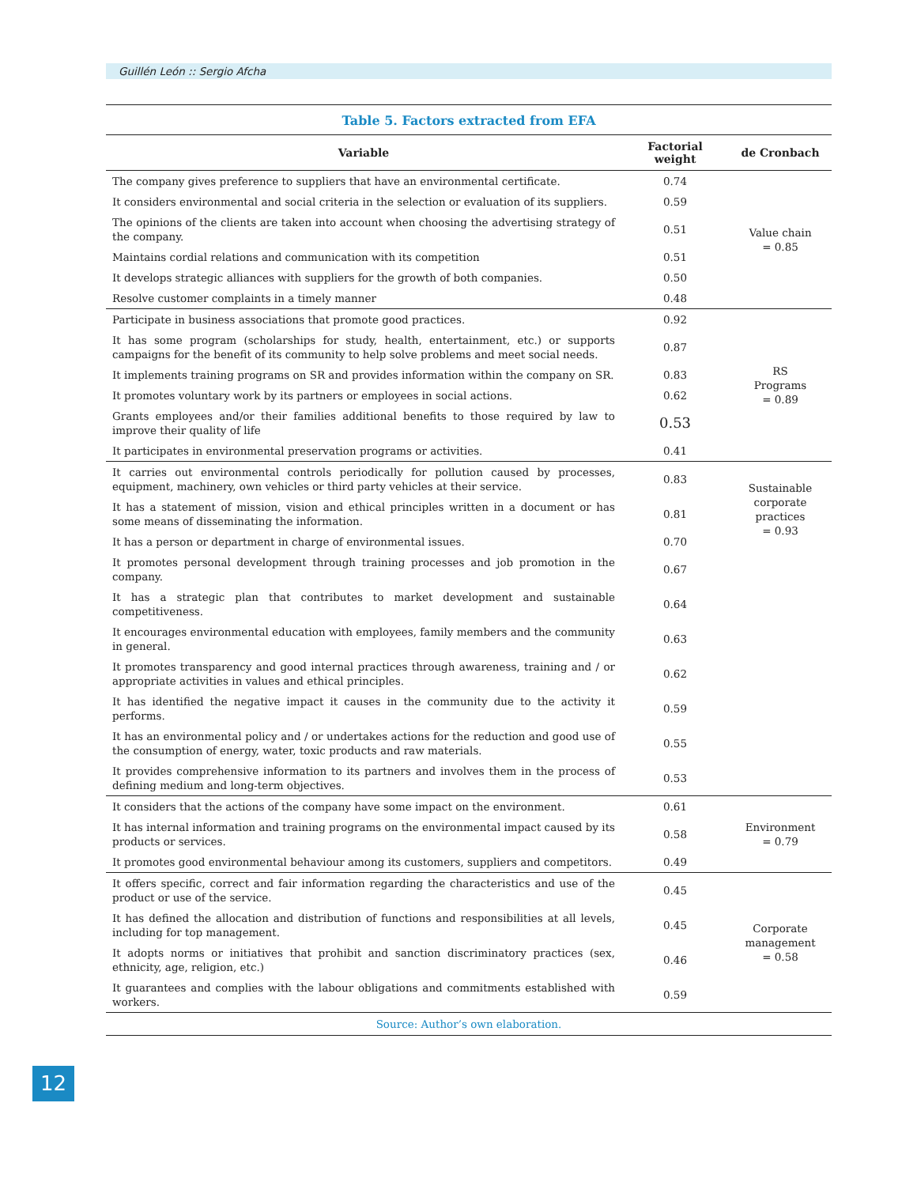Guillén León :: Sergio Afcha
Table 5. Factors extracted from EFA
| Variable | Factorial weight | de Cronbach |
| --- | --- | --- |
| The company gives preference to suppliers that have an environmental certificate. | 0.74 | Value chain = 0.85 |
| It considers environmental and social criteria in the selection or evaluation of its suppliers. | 0.59 | |
| The opinions of the clients are taken into account when choosing the advertising strategy of the company. | 0.51 | |
| Maintains cordial relations and communication with its competition | 0.51 | |
| It develops strategic alliances with suppliers for the growth of both companies. | 0.50 | |
| Resolve customer complaints in a timely manner | 0.48 | |
| Participate in business associations that promote good practices. | 0.92 | RS Programs = 0.89 |
| It has some program (scholarships for study, health, entertainment, etc.) or supports campaigns for the benefit of its community to help solve problems and meet social needs. | 0.87 | |
| It implements training programs on SR and provides information within the company on SR. | 0.83 | |
| It promotes voluntary work by its partners or employees in social actions. | 0.62 | |
| Grants employees and/or their families additional benefits to those required by law to improve their quality of life | 0.53 | |
| It participates in environmental preservation programs or activities. | 0.41 | |
| It carries out environmental controls periodically for pollution caused by processes, equipment, machinery, own vehicles or third party vehicles at their service. | 0.83 | Sustainable corporate practices = 0.93 |
| It has a statement of mission, vision and ethical principles written in a document or has some means of disseminating the information. | 0.81 | |
| It has a person or department in charge of environmental issues. | 0.70 | |
| It promotes personal development through training processes and job promotion in the company. | 0.67 | |
| It has a strategic plan that contributes to market development and sustainable competitiveness. | 0.64 | |
| It encourages environmental education with employees, family members and the community in general. | 0.63 | |
| It promotes transparency and good internal practices through awareness, training and / or appropriate activities in values and ethical principles. | 0.62 | |
| It has identified the negative impact it causes in the community due to the activity it performs. | 0.59 | |
| It has an environmental policy and / or undertakes actions for the reduction and good use of the consumption of energy, water, toxic products and raw materials. | 0.55 | |
| It provides comprehensive information to its partners and involves them in the process of defining medium and long-term objectives. | 0.53 | |
| It considers that the actions of the company have some impact on the environment. | 0.61 | Environment = 0.79 |
| It has internal information and training programs on the environmental impact caused by its products or services. | 0.58 | |
| It promotes good environmental behaviour among its customers, suppliers and competitors. | 0.49 | |
| It offers specific, correct and fair information regarding the characteristics and use of the product or use of the service. | 0.45 | Corporate management = 0.58 |
| It has defined the allocation and distribution of functions and responsibilities at all levels, including for top management. | 0.45 | |
| It adopts norms or initiatives that prohibit and sanction discriminatory practices (sex, ethnicity, age, religion, etc.) | 0.46 | |
| It guarantees and complies with the labour obligations and commitments established with workers. | 0.59 | |
Source: Author’s own elaboration.
12